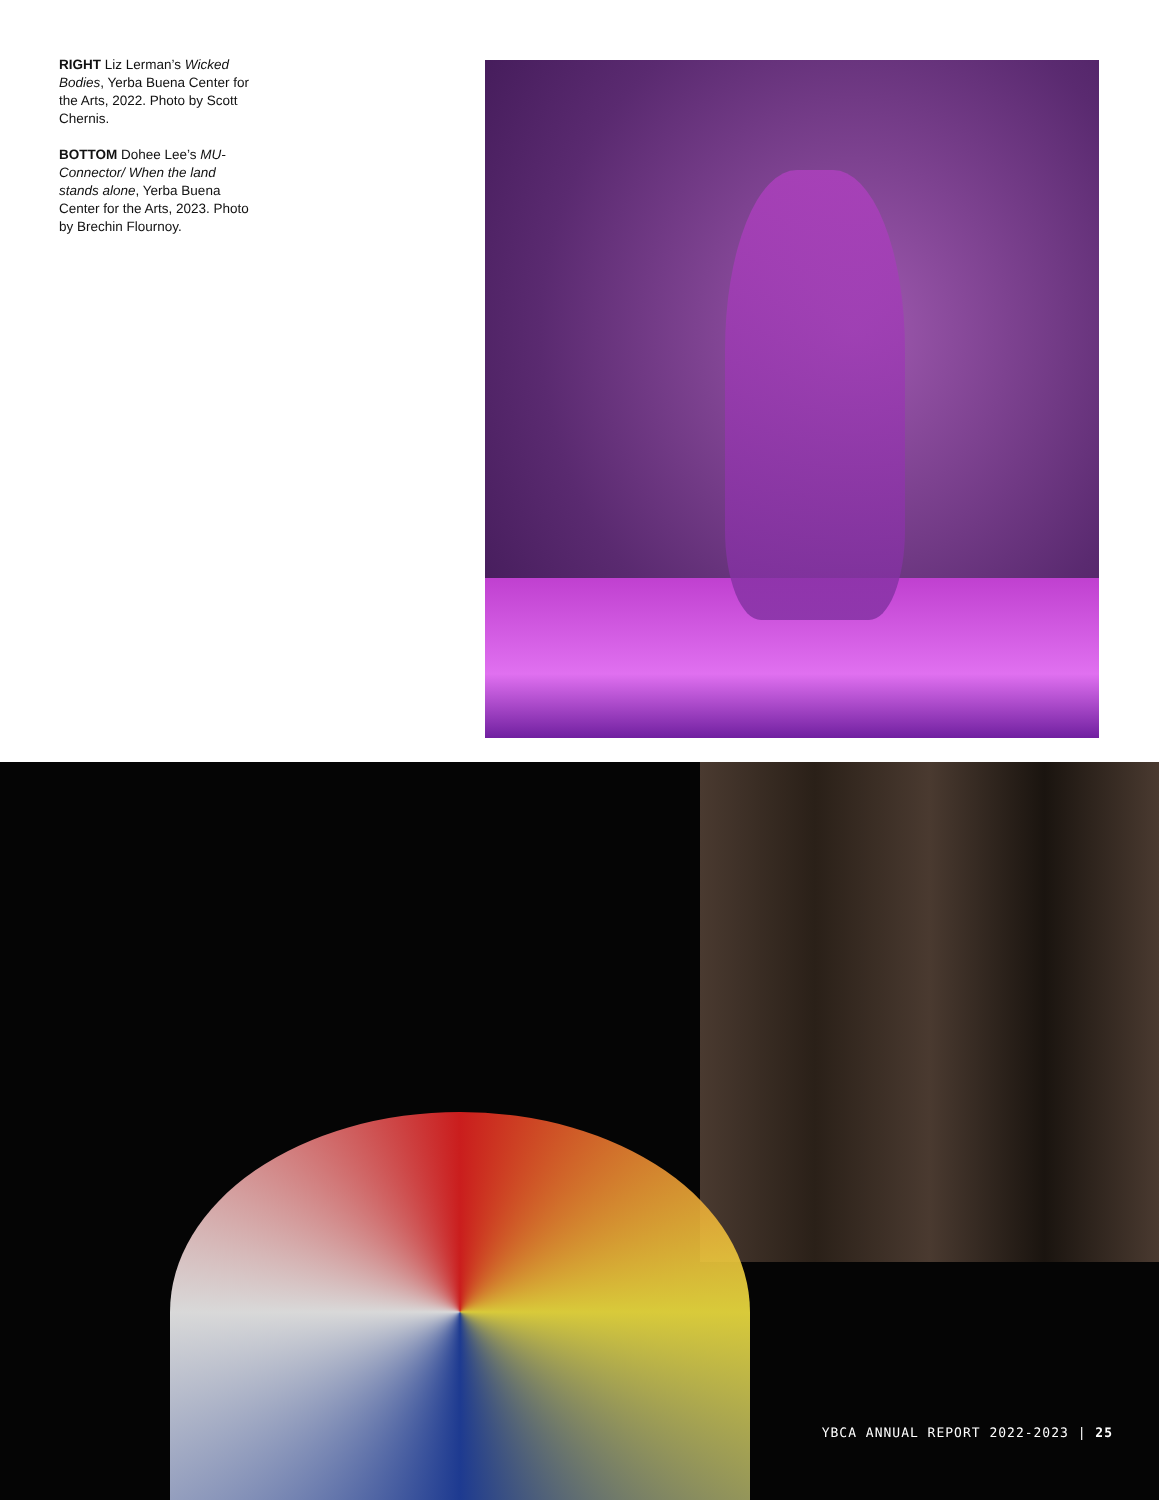RIGHT Liz Lerman’s Wicked Bodies, Yerba Buena Center for the Arts, 2022. Photo by Scott Chernis.
BOTTOM Dohee Lee’s MU-Connector/ When the land stands alone, Yerba Buena Center for the Arts, 2023. Photo by Brechin Flournoy.
YBCA ANNUAL REPORT 2022-2023 | 25